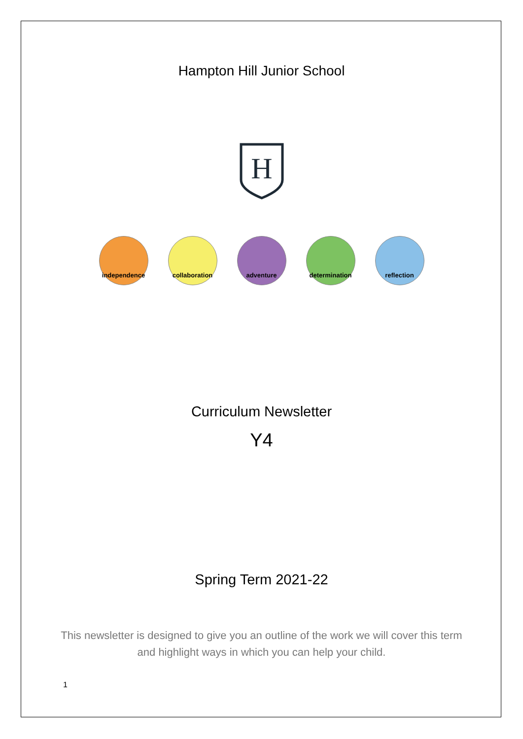Hampton Hill Junior School
H
independence collaboration
adventure determination
reflection
Curriculum Newsletter
Y4
Spring Term 2021-22
This newsletter is designed to give you an outline of the work we will cover this term and highlight ways in which you can help your child.
1